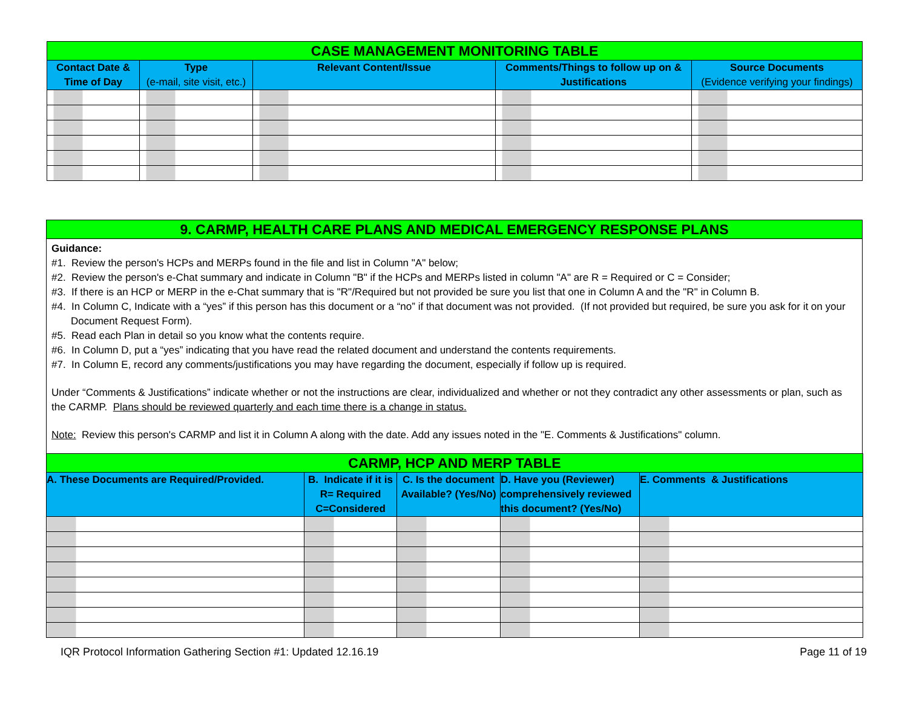| CASE MANAGEMENT MONITORING TABLE | | | | |
| Contact Date & Time of Day | Type (e-mail, site visit, etc.) | Relevant Content/Issue | Comments/Things to follow up on & Justifications | Source Documents (Evidence verifying your findings) |
9. CARMP, HEALTH CARE PLANS AND MEDICAL EMERGENCY RESPONSE PLANS
Guidance:
#1. Review the person's HCPs and MERPs found in the file and list in Column "A" below;
#2. Review the person's e-Chat summary and indicate in Column "B" if the HCPs and MERPs listed in column "A" are R = Required or C = Consider;
#3. If there is an HCP or MERP in the e-Chat summary that is "R"/Required but not provided be sure you list that one in Column A and the "R" in Column B.
#4. In Column C, Indicate with a “yes” if this person has this document or a “no” if that document was not provided. (If not provided but required, be sure you ask for it on your Document Request Form).
#5. Read each Plan in detail so you know what the contents require.
#6. In Column D, put a “yes” indicating that you have read the related document and understand the contents requirements.
#7. In Column E, record any comments/justifications you may have regarding the document, especially if follow up is required.
Under “Comments & Justifications” indicate whether or not the instructions are clear, individualized and whether or not they contradict any other assessments or plan, such as the CARMP. Plans should be reviewed quarterly and each time there is a change in status.
Note: Review this person's CARMP and list it in Column A along with the date. Add any issues noted in the "E. Comments & Justifications" column.
| CARMP, HCP AND MERP TABLE | | | | |
| A. These Documents are Required/Provided. | B. Indicate if it is R= Required C=Considered | C. Is the document Available? (Yes/No) | D. Have you (Reviewer) comprehensively reviewed this document? (Yes/No) | E. Comments & Justifications |
IQR Protocol Information Gathering Section #1: Updated 12.16.19 Page 11 of 19